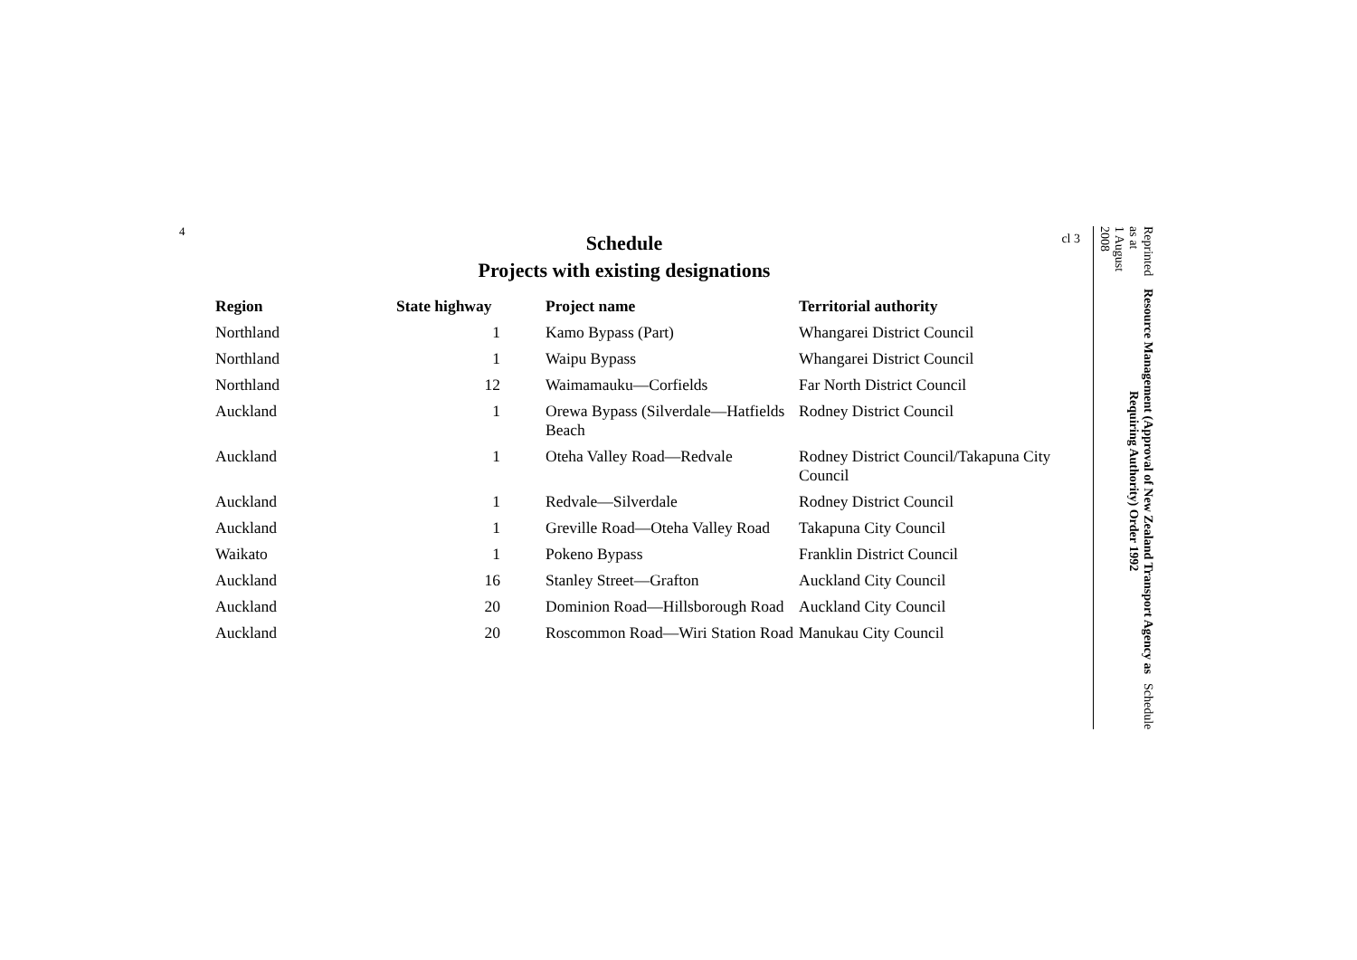4
cl 3
Schedule
Projects with existing designations
| Region | State highway | Project name | Territorial authority |
| --- | --- | --- | --- |
| Northland | 1 | Kamo Bypass (Part) | Whangarei District Council |
| Northland | 1 | Waipu Bypass | Whangarei District Council |
| Northland | 12 | Waimamauku—Corfields | Far North District Council |
| Auckland | 1 | Orewa Bypass (Silverdale—Hatfields Beach | Rodney District Council |
| Auckland | 1 | Oteha Valley Road—Redvale | Rodney District Council/Takapuna City Council |
| Auckland | 1 | Redvale—Silverdale | Rodney District Council |
| Auckland | 1 | Greville Road—Oteha Valley Road | Takapuna City Council |
| Waikato | 1 | Pokeno Bypass | Franklin District Council |
| Auckland | 16 | Stanley Street—Grafton | Auckland City Council |
| Auckland | 20 | Dominion Road—Hillsborough Road | Auckland City Council |
| Auckland | 20 | Roscommon Road—Wiri Station Road | Manukau City Council |
Reprinted as at
1 August 2008 Resource Management (Approval of New Zealand Transport Agency as Requiring Authority) Order 1992 Schedule